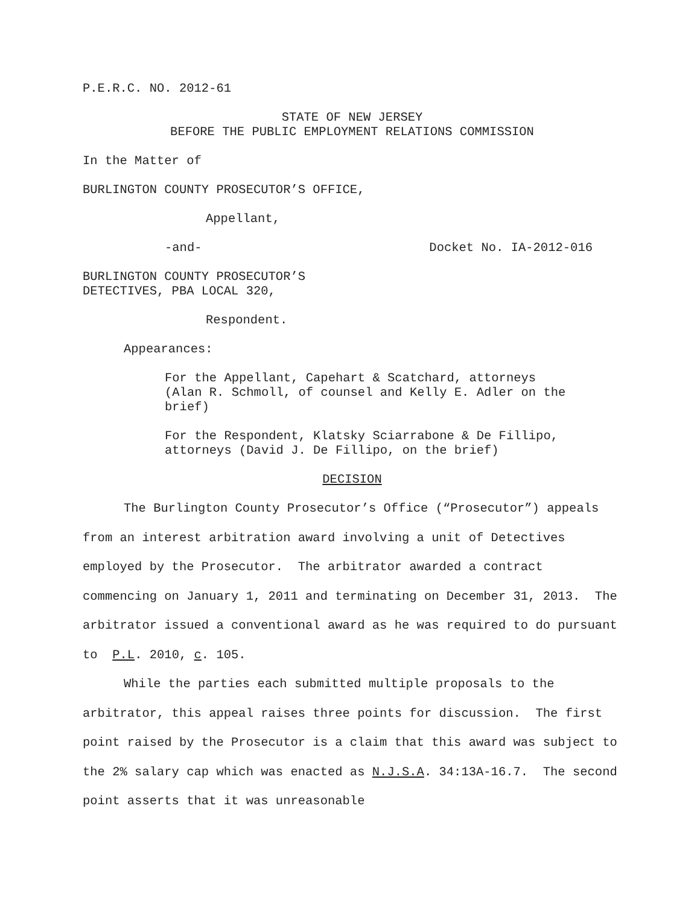P.E.R.C. NO. 2012-61
STATE OF NEW JERSEY
BEFORE THE PUBLIC EMPLOYMENT RELATIONS COMMISSION
In the Matter of
BURLINGTON COUNTY PROSECUTOR’S OFFICE,
Appellant,
-and- Docket No. IA-2012-016
BURLINGTON COUNTY PROSECUTOR’S
DETECTIVES, PBA LOCAL 320,
Respondent.
Appearances:
For the Appellant, Capehart & Scatchard, attorneys
(Alan R. Schmoll, of counsel and Kelly E. Adler on the
brief)
For the Respondent, Klatsky Sciarrabone & De Fillipo,
attorneys (David J. De Fillipo, on the brief)
DECISION
The Burlington County Prosecutor’s Office (“Prosecutor”) appeals from an interest arbitration award involving a unit of Detectives employed by the Prosecutor. The arbitrator awarded a contract commencing on January 1, 2011 and terminating on December 31, 2013. The arbitrator issued a conventional award as he was required to do pursuant to P.L. 2010, c. 105.
While the parties each submitted multiple proposals to the arbitrator, this appeal raises three points for discussion. The first point raised by the Prosecutor is a claim that this award was subject to the 2% salary cap which was enacted as N.J.S.A. 34:13A-16.7. The second point asserts that it was unreasonable